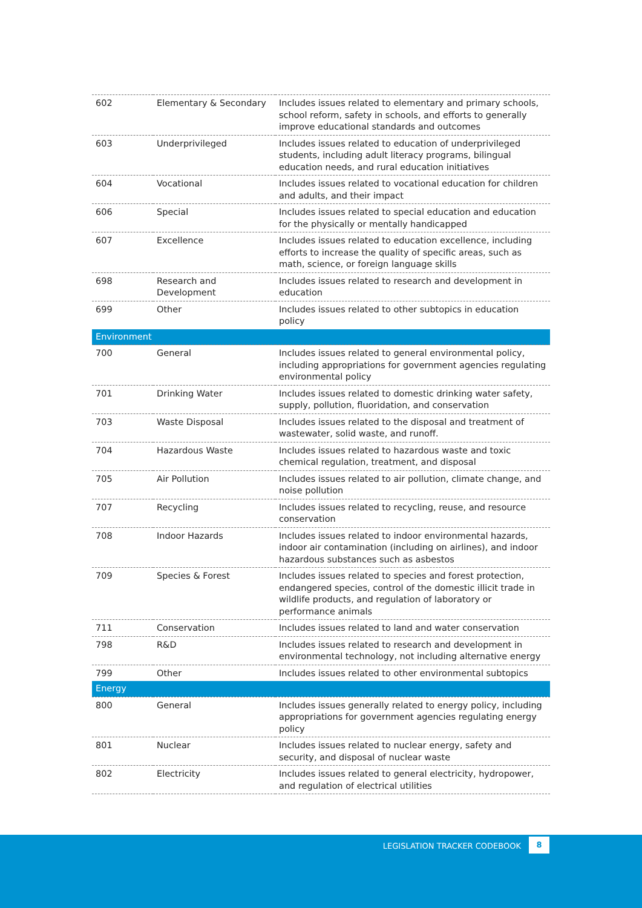| 602 | Elementary & Secondary | Includes issues related to elementary and primary schools, school reform, safety in schools, and efforts to generally improve educational standards and outcomes |
| 603 | Underprivileged | Includes issues related to education of underprivileged students, including adult literacy programs, bilingual education needs, and rural education initiatives |
| 604 | Vocational | Includes issues related to vocational education for children and adults, and their impact |
| 606 | Special | Includes issues related to special education and education for the physically or mentally handicapped |
| 607 | Excellence | Includes issues related to education excellence, including efforts to increase the quality of specific areas, such as math, science, or foreign language skills |
| 698 | Research and Development | Includes issues related to research and development in education |
| 699 | Other | Includes issues related to other subtopics in education policy |
| Environment | | |
| 700 | General | Includes issues related to general environmental policy, including appropriations for government agencies regulating environmental policy |
| 701 | Drinking Water | Includes issues related to domestic drinking water safety, supply, pollution, fluoridation, and conservation |
| 703 | Waste Disposal | Includes issues related to the disposal and treatment of wastewater, solid waste, and runoff. |
| 704 | Hazardous Waste | Includes issues related to hazardous waste and toxic chemical regulation, treatment, and disposal |
| 705 | Air Pollution | Includes issues related to air pollution, climate change, and noise pollution |
| 707 | Recycling | Includes issues related to recycling, reuse, and resource conservation |
| 708 | Indoor Hazards | Includes issues related to indoor environmental hazards, indoor air contamination (including on airlines), and indoor hazardous substances such as asbestos |
| 709 | Species & Forest | Includes issues related to species and forest protection, endangered species, control of the domestic illicit trade in wildlife products, and regulation of laboratory or performance animals |
| 711 | Conservation | Includes issues related to land and water conservation |
| 798 | R&D | Includes issues related to research and development in environmental technology, not including alternative energy |
| 799 | Other | Includes issues related to other environmental subtopics |
| Energy | | |
| 800 | General | Includes issues generally related to energy policy, including appropriations for government agencies regulating energy policy |
| 801 | Nuclear | Includes issues related to nuclear energy, safety and security, and disposal of nuclear waste |
| 802 | Electricity | Includes issues related to general electricity, hydropower, and regulation of electrical utilities |
LEGISLATION TRACKER CODEBOOK
8